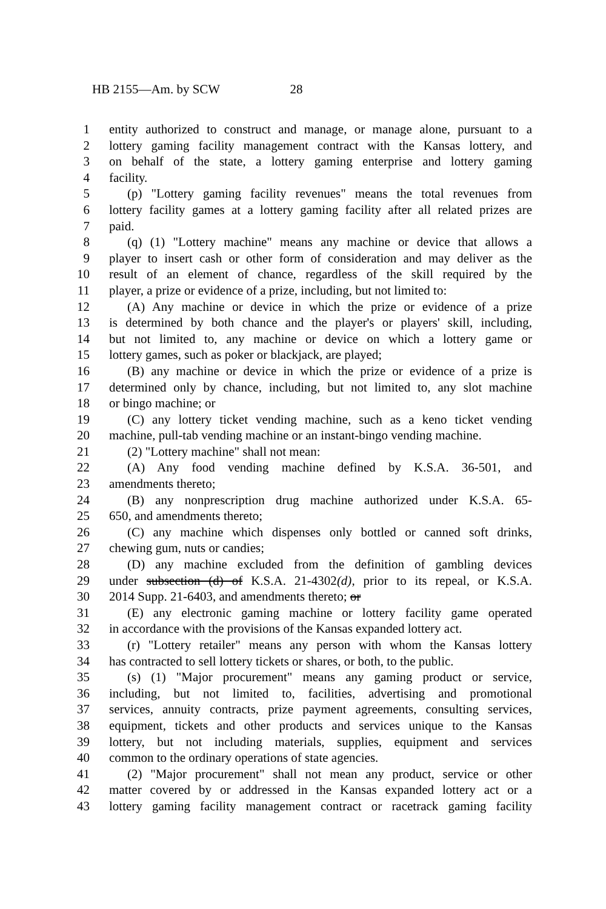HB 2155—Am. by SCW 28
1 entity authorized to construct and manage, or manage alone, pursuant to a
2 lottery gaming facility management contract with the Kansas lottery, and
3 on behalf of the state, a lottery gaming enterprise and lottery gaming
4 facility.
5 (p) "Lottery gaming facility revenues" means the total revenues from
6 lottery facility games at a lottery gaming facility after all related prizes are
7 paid.
8 (q) (1) "Lottery machine" means any machine or device that allows a
9 player to insert cash or other form of consideration and may deliver as the
10 result of an element of chance, regardless of the skill required by the
11 player, a prize or evidence of a prize, including, but not limited to:
12 (A) Any machine or device in which the prize or evidence of a prize
13 is determined by both chance and the player's or players' skill, including,
14 but not limited to, any machine or device on which a lottery game or
15 lottery games, such as poker or blackjack, are played;
16 (B) any machine or device in which the prize or evidence of a prize is
17 determined only by chance, including, but not limited to, any slot machine
18 or bingo machine; or
19 (C) any lottery ticket vending machine, such as a keno ticket vending
20 machine, pull-tab vending machine or an instant-bingo vending machine.
21 (2) "Lottery machine" shall not mean:
22 (A) Any food vending machine defined by K.S.A. 36-501, and
23 amendments thereto;
24 (B) any nonprescription drug machine authorized under K.S.A. 65-
25 650, and amendments thereto;
26 (C) any machine which dispenses only bottled or canned soft drinks,
27 chewing gum, nuts or candies;
28 (D) any machine excluded from the definition of gambling devices
29 under subsection (d) of K.S.A. 21-4302(d), prior to its repeal, or K.S.A.
30 2014 Supp. 21-6403, and amendments thereto; or
31 (E) any electronic gaming machine or lottery facility game operated
32 in accordance with the provisions of the Kansas expanded lottery act.
33 (r) "Lottery retailer" means any person with whom the Kansas lottery
34 has contracted to sell lottery tickets or shares, or both, to the public.
35 (s) (1) "Major procurement" means any gaming product or service,
36 including, but not limited to, facilities, advertising and promotional
37 services, annuity contracts, prize payment agreements, consulting services,
38 equipment, tickets and other products and services unique to the Kansas
39 lottery, but not including materials, supplies, equipment and services
40 common to the ordinary operations of state agencies.
41 (2) "Major procurement" shall not mean any product, service or other
42 matter covered by or addressed in the Kansas expanded lottery act or a
43 lottery gaming facility management contract or racetrack gaming facility